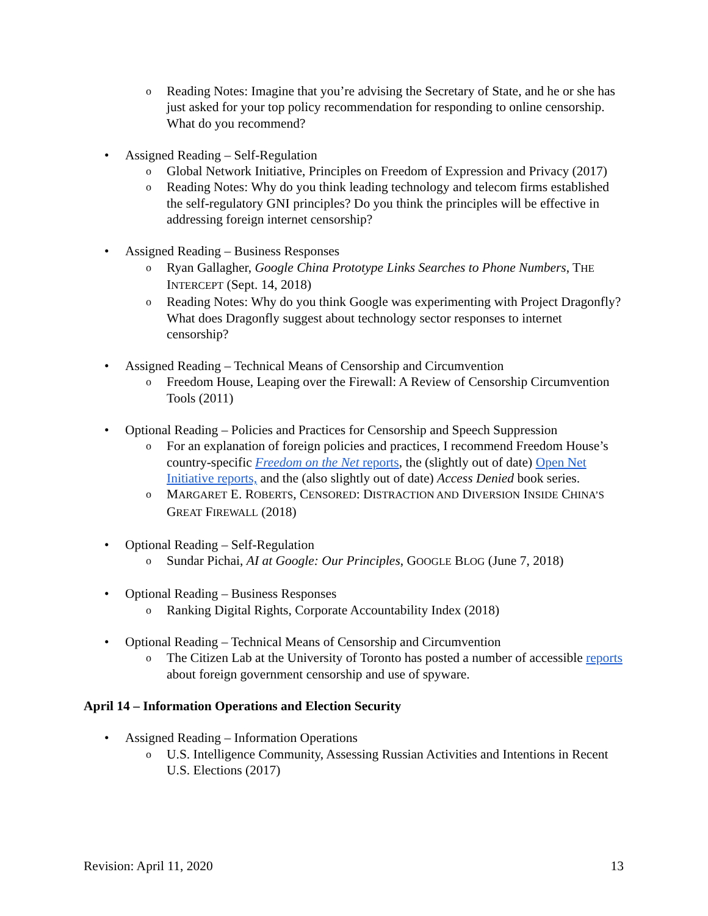o Reading Notes: Imagine that you’re advising the Secretary of State, and he or she has just asked for your top policy recommendation for responding to online censorship. What do you recommend?
• Assigned Reading – Self-Regulation
o Global Network Initiative, Principles on Freedom of Expression and Privacy (2017)
o Reading Notes: Why do you think leading technology and telecom firms established the self-regulatory GNI principles? Do you think the principles will be effective in addressing foreign internet censorship?
• Assigned Reading – Business Responses
o Ryan Gallagher, Google China Prototype Links Searches to Phone Numbers, THE INTERCEPT (Sept. 14, 2018)
o Reading Notes: Why do you think Google was experimenting with Project Dragonfly? What does Dragonfly suggest about technology sector responses to internet censorship?
• Assigned Reading – Technical Means of Censorship and Circumvention
o Freedom House, Leaping over the Firewall: A Review of Censorship Circumvention Tools (2011)
• Optional Reading – Policies and Practices for Censorship and Speech Suppression
o For an explanation of foreign policies and practices, I recommend Freedom House’s country-specific Freedom on the Net reports, the (slightly out of date) Open Net Initiative reports, and the (also slightly out of date) Access Denied book series.
o MARGARET E. ROBERTS, CENSORED: DISTRACTION AND DIVERSION INSIDE CHINA’S GREAT FIREWALL (2018)
• Optional Reading – Self-Regulation
o Sundar Pichai, AI at Google: Our Principles, GOOGLE BLOG (June 7, 2018)
• Optional Reading – Business Responses
o Ranking Digital Rights, Corporate Accountability Index (2018)
• Optional Reading – Technical Means of Censorship and Circumvention
o The Citizen Lab at the University of Toronto has posted a number of accessible reports about foreign government censorship and use of spyware.
April 14 – Information Operations and Election Security
• Assigned Reading – Information Operations
o U.S. Intelligence Community, Assessing Russian Activities and Intentions in Recent U.S. Elections (2017)
Revision: April 11, 2020 13